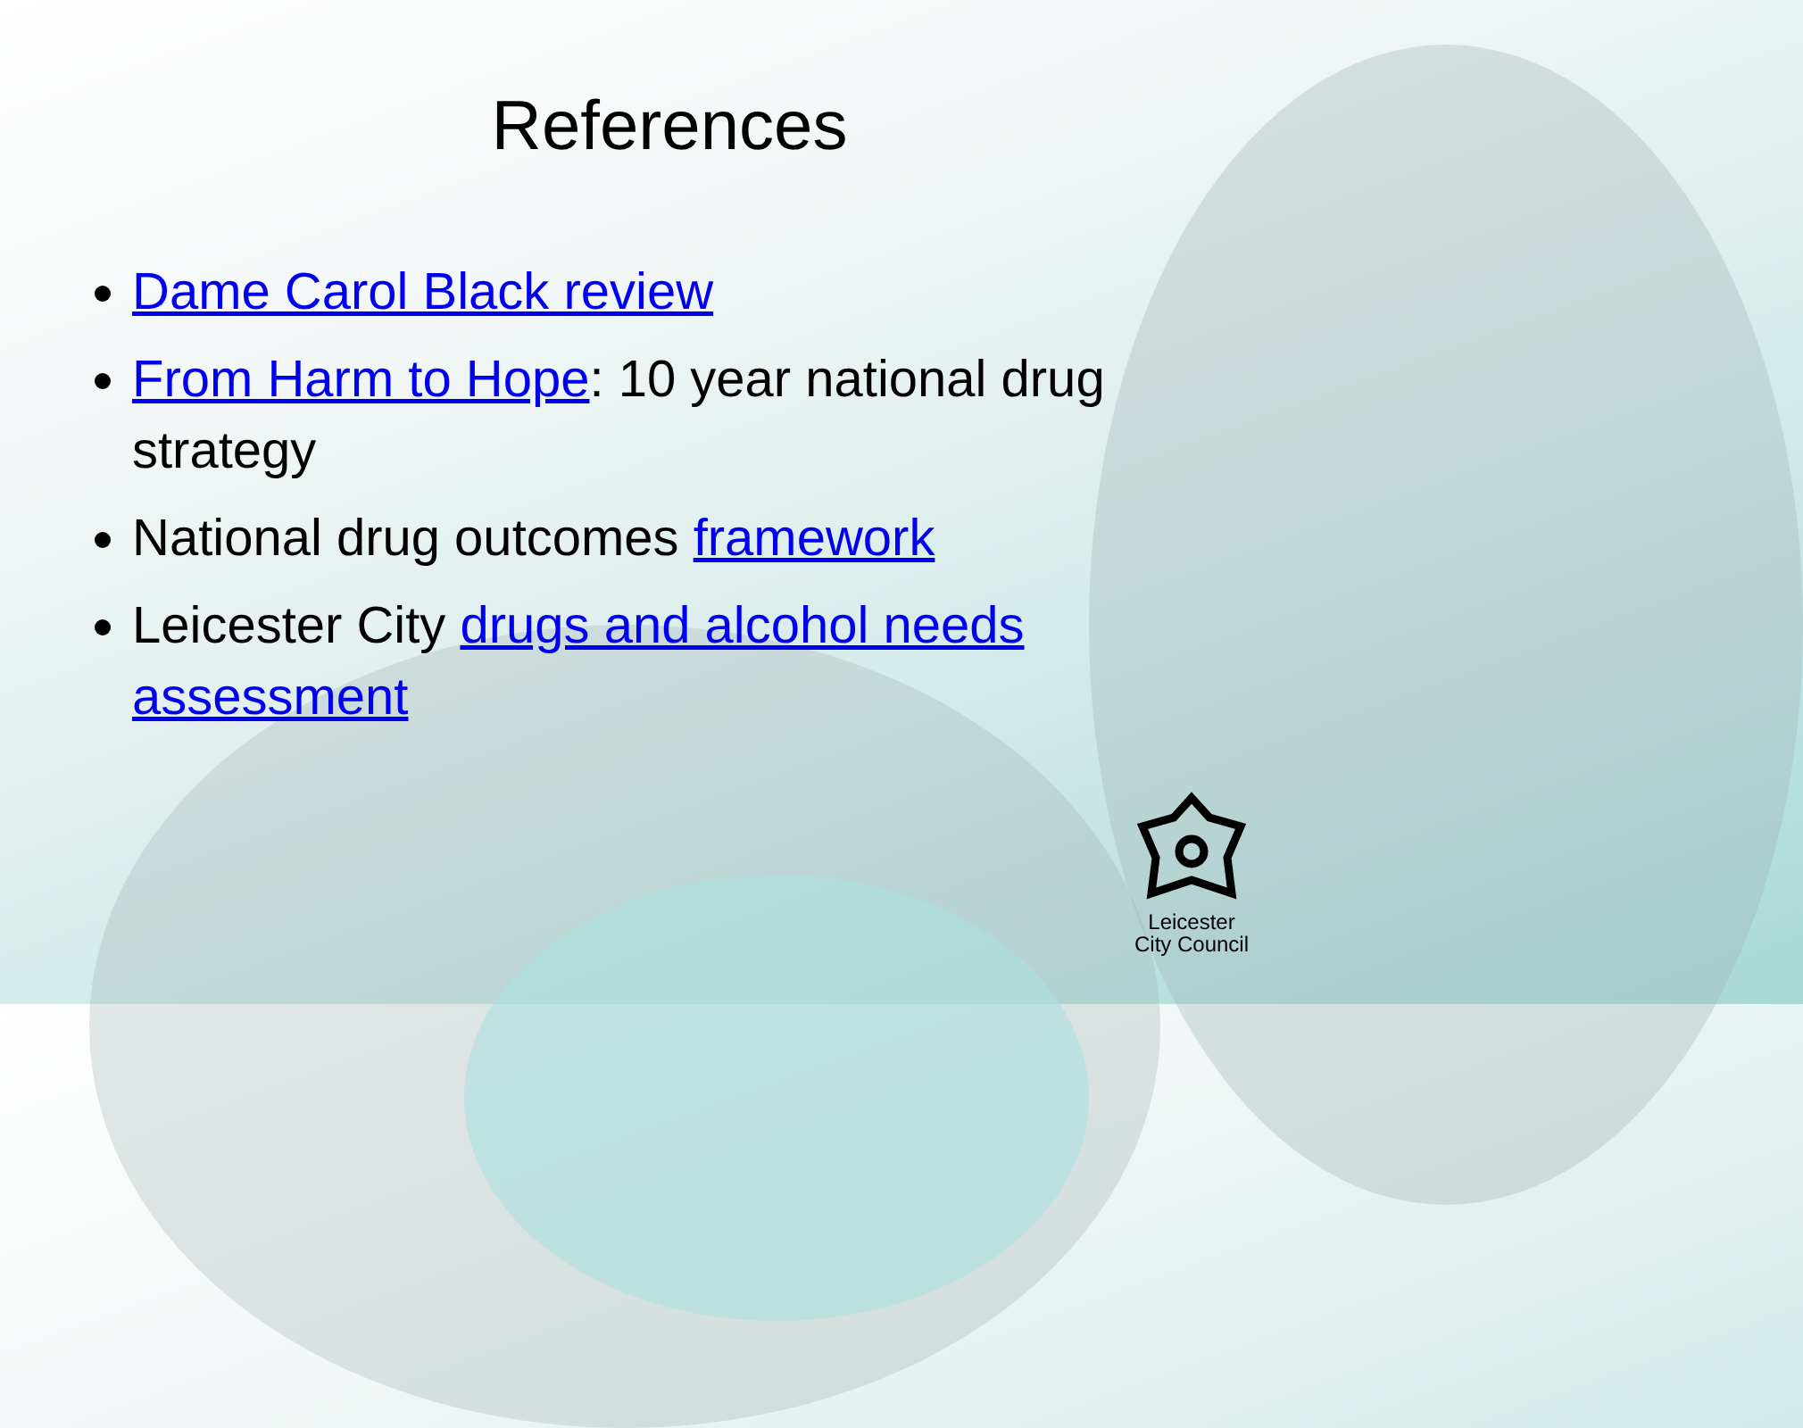References
Dame Carol Black review
From Harm to Hope: 10 year national drug strategy
National drug outcomes framework
Leicester City drugs and alcohol needs assessment
Leicester
City Council